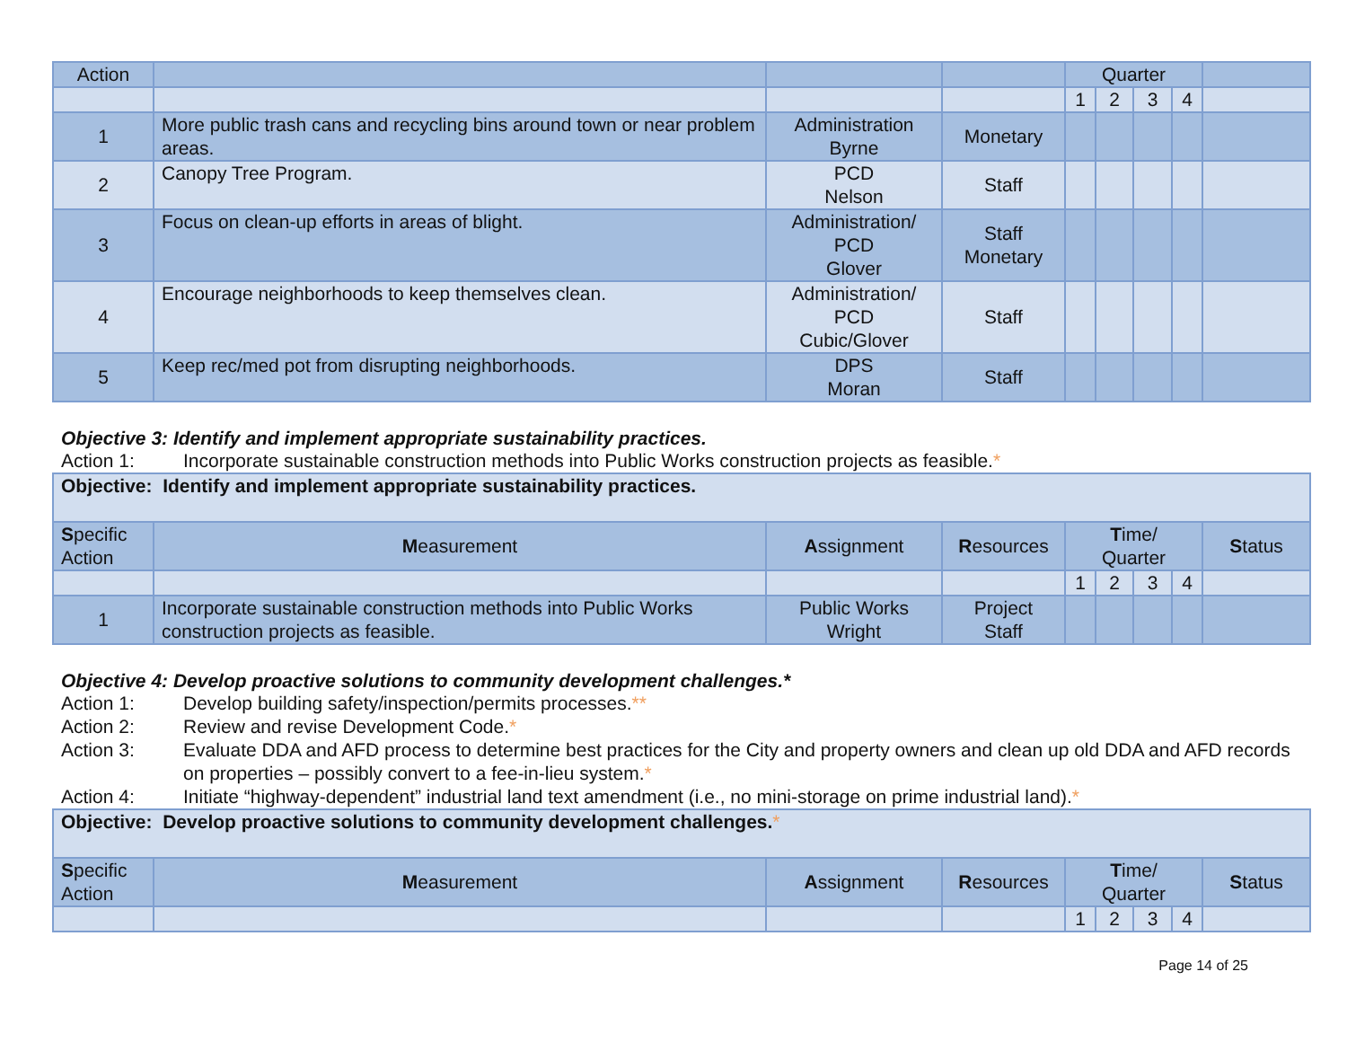| Action | | | | Quarter | | | | |
| | | | | 1 | 2 | 3 | 4 | |
| 1 | More public trash cans and recycling bins around town or near problem areas. | Administration Byrne | Monetary | | | | | |
| 2 | Canopy Tree Program. | PCD Nelson | Staff | | | | | |
| 3 | Focus on clean-up efforts in areas of blight. | Administration/ PCD Glover | Staff Monetary | | | | | |
| 4 | Encourage neighborhoods to keep themselves clean. | Administration/ PCD Cubic/Glover | Staff | | | | | |
| 5 | Keep rec/med pot from disrupting neighborhoods. | DPS Moran | Staff | | | | | |
Objective 3: Identify and implement appropriate sustainability practices.
Action 1: Incorporate sustainable construction methods into Public Works construction projects as feasible.*
| Objective: Identify and implement appropriate sustainability practices. | | | | | | | | |
| S pecific Action | M easurement | A ssignment | R esources | T ime/ Quarter | | | | S tatus |
| | | | | 1 | 2 | 3 | 4 | |
| 1 | Incorporate sustainable construction methods into Public Works construction projects as feasible. | Public Works Wright | Project Staff | | | | | |
Objective 4: Develop proactive solutions to community development challenges.*
Action 1: Develop building safety/inspection/permits processes.**
Action 2: Review and revise Development Code.*
Action 3: Evaluate DDA and AFD process to determine best practices for the City and property owners and clean up old DDA and AFD records on properties – possibly convert to a fee-in-lieu system.*
Action 4: Initiate “highway-dependent” industrial land text amendment (i.e., no mini-storage on prime industrial land).*
| Objective: Develop proactive solutions to community development challenges. * | | | | | | | | |
| S pecific Action | M easurement | A ssignment | R esources | T ime/ Quarter | | | | S tatus |
| | | | | 1 | 2 | 3 | 4 | |
Page 14 of 25